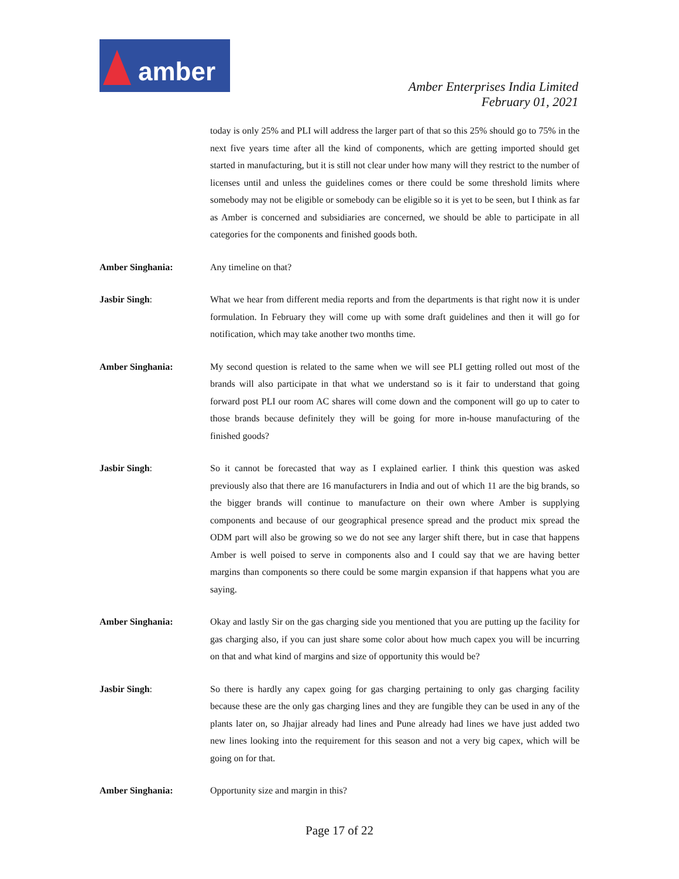amber
Amber Enterprises India Limited
February 01, 2021
today is only 25% and PLI will address the larger part of that so this 25% should go to 75% in the next five years time after all the kind of components, which are getting imported should get started in manufacturing, but it is still not clear under how many will they restrict to the number of licenses until and unless the guidelines comes or there could be some threshold limits where somebody may not be eligible or somebody can be eligible so it is yet to be seen, but I think as far as Amber is concerned and subsidiaries are concerned, we should be able to participate in all categories for the components and finished goods both.
Amber Singhania: Any timeline on that?
Jasbir Singh: What we hear from different media reports and from the departments is that right now it is under formulation. In February they will come up with some draft guidelines and then it will go for notification, which may take another two months time.
Amber Singhania: My second question is related to the same when we will see PLI getting rolled out most of the brands will also participate in that what we understand so is it fair to understand that going forward post PLI our room AC shares will come down and the component will go up to cater to those brands because definitely they will be going for more in-house manufacturing of the finished goods?
Jasbir Singh: So it cannot be forecasted that way as I explained earlier. I think this question was asked previously also that there are 16 manufacturers in India and out of which 11 are the big brands, so the bigger brands will continue to manufacture on their own where Amber is supplying components and because of our geographical presence spread and the product mix spread the ODM part will also be growing so we do not see any larger shift there, but in case that happens Amber is well poised to serve in components also and I could say that we are having better margins than components so there could be some margin expansion if that happens what you are saying.
Amber Singhania: Okay and lastly Sir on the gas charging side you mentioned that you are putting up the facility for gas charging also, if you can just share some color about how much capex you will be incurring on that and what kind of margins and size of opportunity this would be?
Jasbir Singh: So there is hardly any capex going for gas charging pertaining to only gas charging facility because these are the only gas charging lines and they are fungible they can be used in any of the plants later on, so Jhajjar already had lines and Pune already had lines we have just added two new lines looking into the requirement for this season and not a very big capex, which will be going on for that.
Amber Singhania: Opportunity size and margin in this?
Page 17 of 22